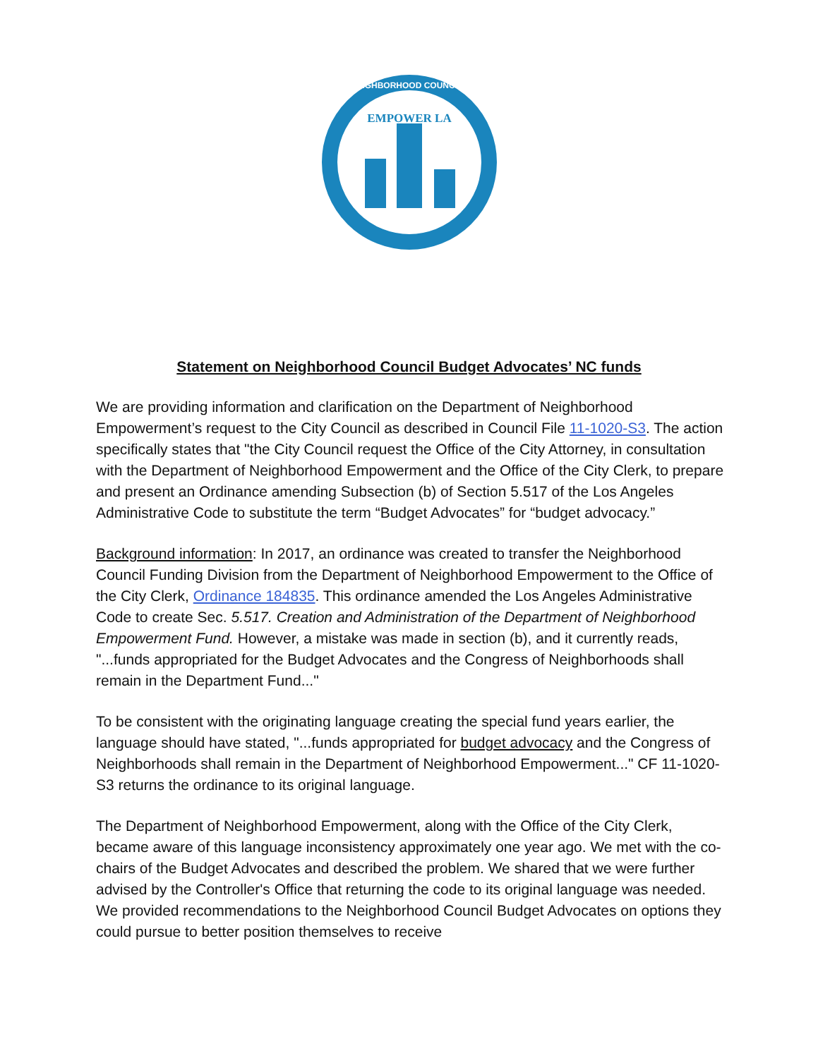EMPOWER LA
NEIGHBORHOOD COUNCILS
Statement on Neighborhood Council Budget Advocates’ NC funds
We are providing information and clarification on the Department of Neighborhood Empowerment’s request to the City Council as described in Council File 11-1020-S3. The action specifically states that "the City Council request the Office of the City Attorney, in consultation with the Department of Neighborhood Empowerment and the Office of the City Clerk, to prepare and present an Ordinance amending Subsection (b) of Section 5.517 of the Los Angeles Administrative Code to substitute the term “Budget Advocates” for “budget advocacy.”
Background information: In 2017, an ordinance was created to transfer the Neighborhood Council Funding Division from the Department of Neighborhood Empowerment to the Office of the City Clerk, Ordinance 184835. This ordinance amended the Los Angeles Administrative Code to create Sec. 5.517. Creation and Administration of the Department of Neighborhood Empowerment Fund. However, a mistake was made in section (b), and it currently reads, "...funds appropriated for the Budget Advocates and the Congress of Neighborhoods shall remain in the Department Fund..."
To be consistent with the originating language creating the special fund years earlier, the language should have stated, "...funds appropriated for budget advocacy and the Congress of Neighborhoods shall remain in the Department of Neighborhood Empowerment..." CF 11-1020-S3 returns the ordinance to its original language.
The Department of Neighborhood Empowerment, along with the Office of the City Clerk, became aware of this language inconsistency approximately one year ago. We met with the co-chairs of the Budget Advocates and described the problem. We shared that we were further advised by the Controller's Office that returning the code to its original language was needed. We provided recommendations to the Neighborhood Council Budget Advocates on options they could pursue to better position themselves to receive